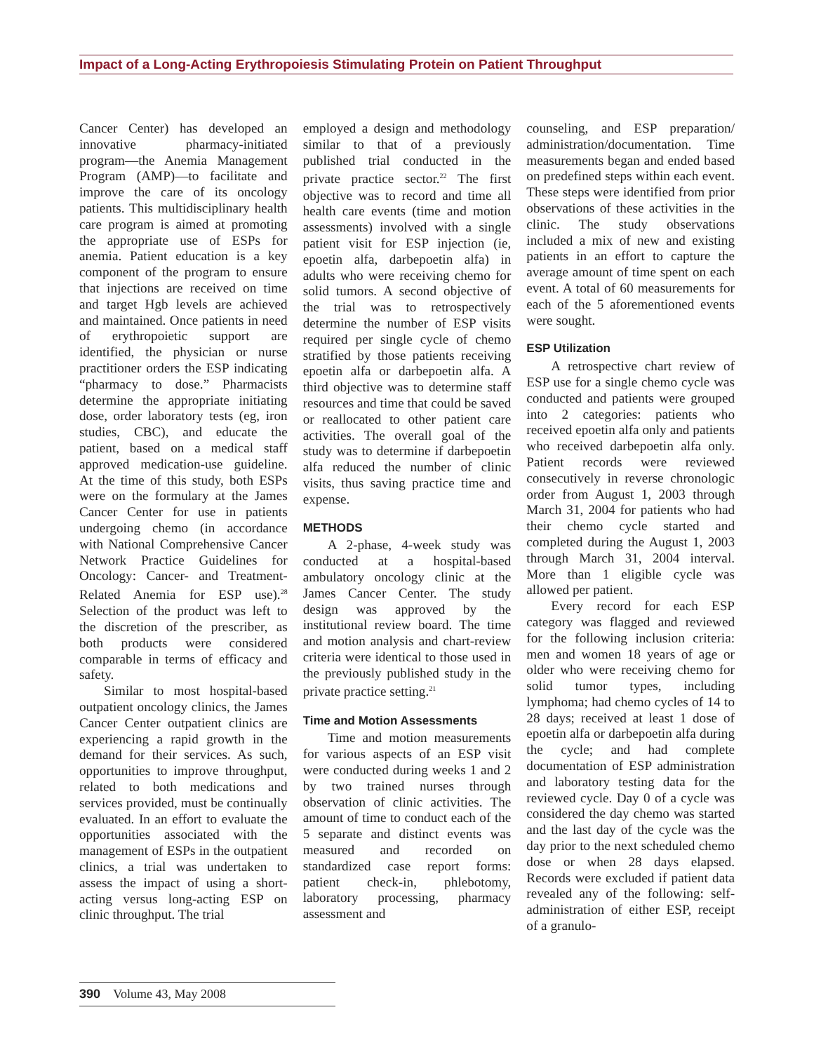Impact of a Long-Acting Erythropoiesis Stimulating Protein on Patient Throughput
Cancer Center) has developed an innovative pharmacy-initiated program—the Anemia Management Program (AMP)—to facilitate and improve the care of its oncology patients. This multidisciplinary health care program is aimed at promoting the appropriate use of ESPs for anemia. Patient education is a key component of the program to ensure that injections are received on time and target Hgb levels are achieved and maintained. Once patients in need of erythropoietic support are identified, the physician or nurse practitioner orders the ESP indicating “pharmacy to dose.” Pharmacists determine the appropriate initiating dose, order laboratory tests (eg, iron studies, CBC), and educate the patient, based on a medical staff approved medication-use guideline. At the time of this study, both ESPs were on the formulary at the James Cancer Center for use in patients undergoing chemo (in accordance with National Comprehensive Cancer Network Practice Guidelines for Oncology: Cancer- and Treatment-Related Anemia for ESP use).<sup>28</sup> Selection of the product was left to the discretion of the prescriber, as both products were considered comparable in terms of efficacy and safety.
Similar to most hospital-based outpatient oncology clinics, the James Cancer Center outpatient clinics are experiencing a rapid growth in the demand for their services. As such, opportunities to improve throughput, related to both medications and services provided, must be continually evaluated. In an effort to evaluate the opportunities associated with the management of ESPs in the outpatient clinics, a trial was undertaken to assess the impact of using a short-acting versus long-acting ESP on clinic throughput. The trial
employed a design and methodology similar to that of a previously published trial conducted in the private practice sector.<sup>22</sup> The first objective was to record and time all health care events (time and motion assessments) involved with a single patient visit for ESP injection (ie, epoetin alfa, darbepoetin alfa) in adults who were receiving chemo for solid tumors. A second objective of the trial was to retrospectively determine the number of ESP visits required per single cycle of chemo stratified by those patients receiving epoetin alfa or darbepoetin alfa. A third objective was to determine staff resources and time that could be saved or reallocated to other patient care activities. The overall goal of the study was to determine if darbepoetin alfa reduced the number of clinic visits, thus saving practice time and expense.
METHODS
A 2-phase, 4-week study was conducted at a hospital-based ambulatory oncology clinic at the James Cancer Center. The study design was approved by the institutional review board. The time and motion analysis and chart-review criteria were identical to those used in the previously published study in the private practice setting.<sup>21</sup>
Time and Motion Assessments
Time and motion measurements for various aspects of an ESP visit were conducted during weeks 1 and 2 by two trained nurses through observation of clinic activities. The amount of time to conduct each of the 5 separate and distinct events was measured and recorded on standardized case report forms: patient check-in, phlebotomy, laboratory processing, pharmacy assessment and
counseling, and ESP preparation/ administration/documentation. Time measurements began and ended based on predefined steps within each event. These steps were identified from prior observations of these activities in the clinic. The study observations included a mix of new and existing patients in an effort to capture the average amount of time spent on each event. A total of 60 measurements for each of the 5 aforementioned events were sought.
ESP Utilization
A retrospective chart review of ESP use for a single chemo cycle was conducted and patients were grouped into 2 categories: patients who received epoetin alfa only and patients who received darbepoetin alfa only. Patient records were reviewed consecutively in reverse chronologic order from August 1, 2003 through March 31, 2004 for patients who had their chemo cycle started and completed during the August 1, 2003 through March 31, 2004 interval. More than 1 eligible cycle was allowed per patient.
Every record for each ESP category was flagged and reviewed for the following inclusion criteria: men and women 18 years of age or older who were receiving chemo for solid tumor types, including lymphoma; had chemo cycles of 14 to 28 days; received at least 1 dose of epoetin alfa or darbepoetin alfa during the cycle; and had complete documentation of ESP administration and laboratory testing data for the reviewed cycle. Day 0 of a cycle was considered the day chemo was started and the last day of the cycle was the day prior to the next scheduled chemo dose or when 28 days elapsed. Records were excluded if patient data revealed any of the following: self-administration of either ESP, receipt of a granulo-
390 Volume 43, May 2008